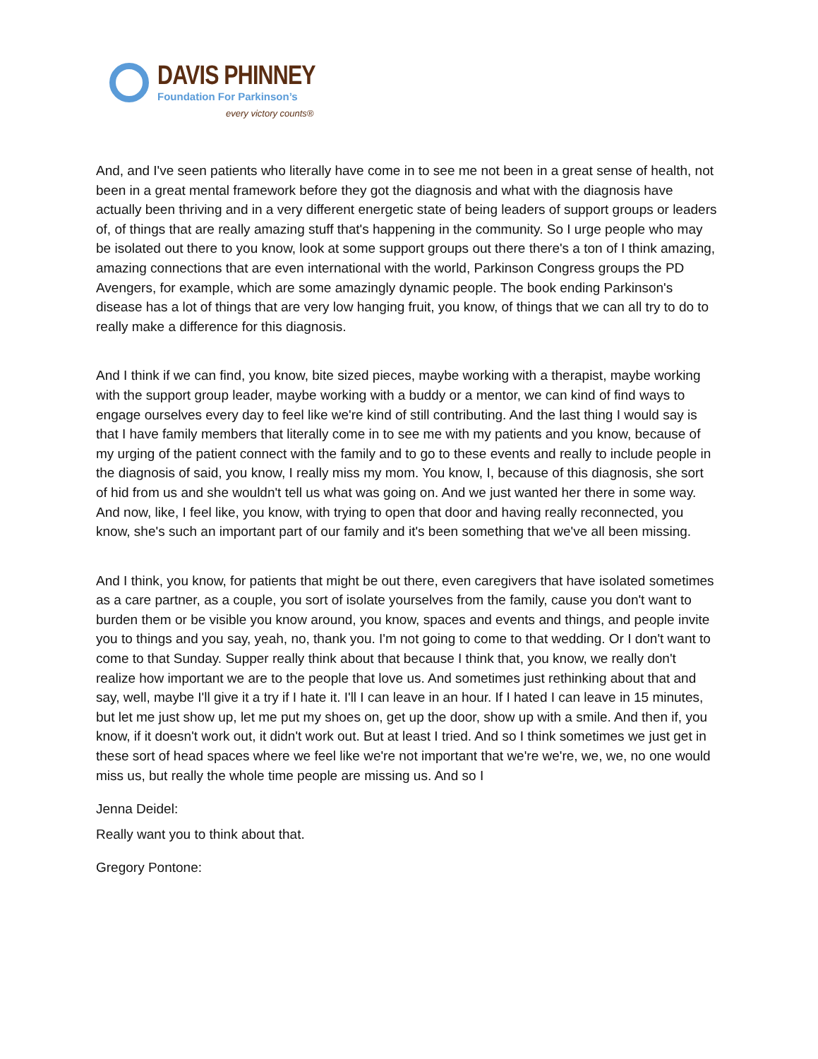DAVIS PHINNEY
Foundation For Parkinson’s
every victory counts®
And, and I've seen patients who literally have come in to see me not been in a great sense of health, not been in a great mental framework before they got the diagnosis and what with the diagnosis have actually been thriving and in a very different energetic state of being leaders of support groups or leaders of, of things that are really amazing stuff that's happening in the community. So I urge people who may be isolated out there to you know, look at some support groups out there there's a ton of I think amazing, amazing connections that are even international with the world, Parkinson Congress groups the PD Avengers, for example, which are some amazingly dynamic people. The book ending Parkinson's disease has a lot of things that are very low hanging fruit, you know, of things that we can all try to do to really make a difference for this diagnosis.
And I think if we can find, you know, bite sized pieces, maybe working with a therapist, maybe working with the support group leader, maybe working with a buddy or a mentor, we can kind of find ways to engage ourselves every day to feel like we're kind of still contributing. And the last thing I would say is that I have family members that literally come in to see me with my patients and you know, because of my urging of the patient connect with the family and to go to these events and really to include people in the diagnosis of said, you know, I really miss my mom. You know, I, because of this diagnosis, she sort of hid from us and she wouldn't tell us what was going on. And we just wanted her there in some way. And now, like, I feel like, you know, with trying to open that door and having really reconnected, you know, she's such an important part of our family and it's been something that we've all been missing.
And I think, you know, for patients that might be out there, even caregivers that have isolated sometimes as a care partner, as a couple, you sort of isolate yourselves from the family, cause you don't want to burden them or be visible you know around, you know, spaces and events and things, and people invite you to things and you say, yeah, no, thank you. I'm not going to come to that wedding. Or I don't want to come to that Sunday. Supper really think about that because I think that, you know, we really don't realize how important we are to the people that love us. And sometimes just rethinking about that and say, well, maybe I'll give it a try if I hate it. I'll I can leave in an hour. If I hated I can leave in 15 minutes, but let me just show up, let me put my shoes on, get up the door, show up with a smile. And then if, you know, if it doesn't work out, it didn't work out. But at least I tried. And so I think sometimes we just get in these sort of head spaces where we feel like we're not important that we're we're, we, we, no one would miss us, but really the whole time people are missing us. And so I
Jenna Deidel:
Really want you to think about that.
Gregory Pontone: